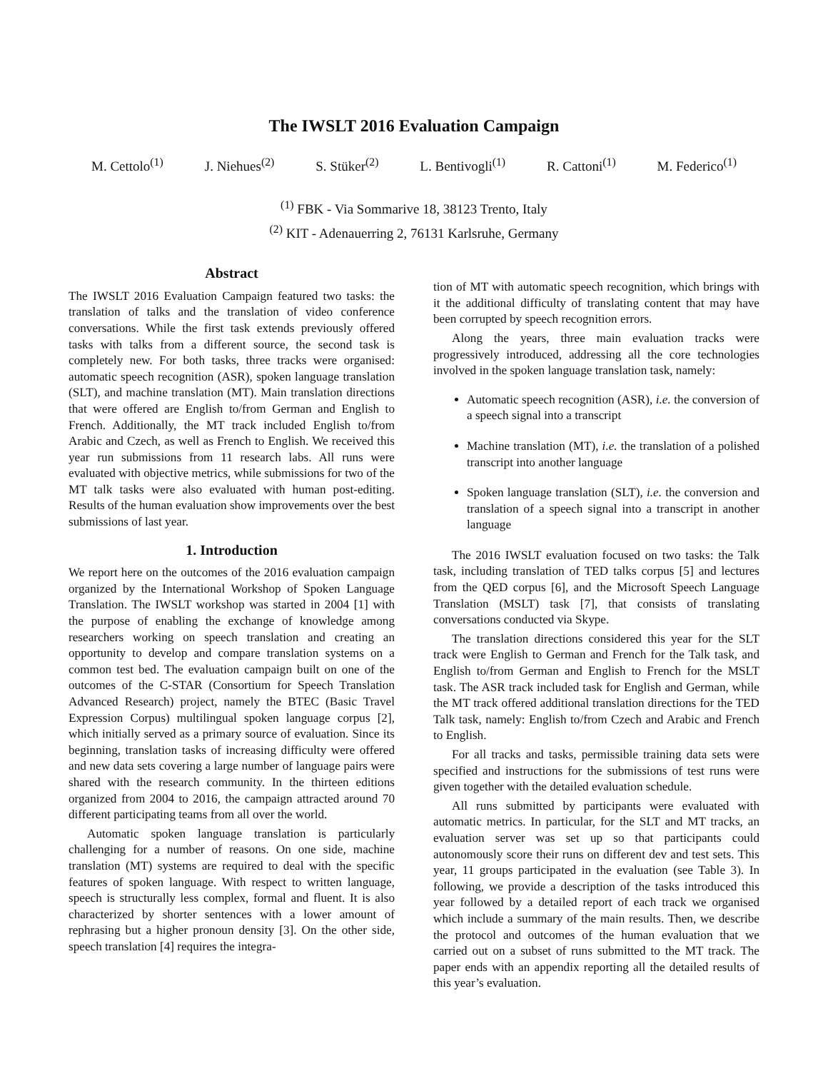The IWSLT 2016 Evaluation Campaign
M. Cettolo<sup>(1)</sup> J. Niehues<sup>(2)</sup> S. Stüker<sup>(2)</sup> L. Bentivogli<sup>(1)</sup> R. Cattoni<sup>(1)</sup> M. Federico<sup>(1)</sup>
<sup>(1)</sup> FBK - Via Sommarive 18, 38123 Trento, Italy
<sup>(2)</sup> KIT - Adenauerring 2, 76131 Karlsruhe, Germany
Abstract
The IWSLT 2016 Evaluation Campaign featured two tasks: the translation of talks and the translation of video conference conversations. While the first task extends previously offered tasks with talks from a different source, the second task is completely new. For both tasks, three tracks were organised: automatic speech recognition (ASR), spoken language translation (SLT), and machine translation (MT). Main translation directions that were offered are English to/from German and English to French. Additionally, the MT track included English to/from Arabic and Czech, as well as French to English. We received this year run submissions from 11 research labs. All runs were evaluated with objective metrics, while submissions for two of the MT talk tasks were also evaluated with human post-editing. Results of the human evaluation show improvements over the best submissions of last year.
1. Introduction
We report here on the outcomes of the 2016 evaluation campaign organized by the International Workshop of Spoken Language Translation. The IWSLT workshop was started in 2004 [1] with the purpose of enabling the exchange of knowledge among researchers working on speech translation and creating an opportunity to develop and compare translation systems on a common test bed. The evaluation campaign built on one of the outcomes of the C-STAR (Consortium for Speech Translation Advanced Research) project, namely the BTEC (Basic Travel Expression Corpus) multilingual spoken language corpus [2], which initially served as a primary source of evaluation. Since its beginning, translation tasks of increasing difficulty were offered and new data sets covering a large number of language pairs were shared with the research community. In the thirteen editions organized from 2004 to 2016, the campaign attracted around 70 different participating teams from all over the world.
Automatic spoken language translation is particularly challenging for a number of reasons. On one side, machine translation (MT) systems are required to deal with the specific features of spoken language. With respect to written language, speech is structurally less complex, formal and fluent. It is also characterized by shorter sentences with a lower amount of rephrasing but a higher pronoun density [3]. On the other side, speech translation [4] requires the integra-
tion of MT with automatic speech recognition, which brings with it the additional difficulty of translating content that may have been corrupted by speech recognition errors.
Along the years, three main evaluation tracks were progressively introduced, addressing all the core technologies involved in the spoken language translation task, namely:
Automatic speech recognition (ASR), i.e. the conversion of a speech signal into a transcript
Machine translation (MT), i.e. the translation of a polished transcript into another language
Spoken language translation (SLT), i.e. the conversion and translation of a speech signal into a transcript in another language
The 2016 IWSLT evaluation focused on two tasks: the Talk task, including translation of TED talks corpus [5] and lectures from the QED corpus [6], and the Microsoft Speech Language Translation (MSLT) task [7], that consists of translating conversations conducted via Skype.
The translation directions considered this year for the SLT track were English to German and French for the Talk task, and English to/from German and English to French for the MSLT task. The ASR track included task for English and German, while the MT track offered additional translation directions for the TED Talk task, namely: English to/from Czech and Arabic and French to English.
For all tracks and tasks, permissible training data sets were specified and instructions for the submissions of test runs were given together with the detailed evaluation schedule.
All runs submitted by participants were evaluated with automatic metrics. In particular, for the SLT and MT tracks, an evaluation server was set up so that participants could autonomously score their runs on different dev and test sets. This year, 11 groups participated in the evaluation (see Table 3). In following, we provide a description of the tasks introduced this year followed by a detailed report of each track we organised which include a summary of the main results. Then, we describe the protocol and outcomes of the human evaluation that we carried out on a subset of runs submitted to the MT track. The paper ends with an appendix reporting all the detailed results of this year’s evaluation.